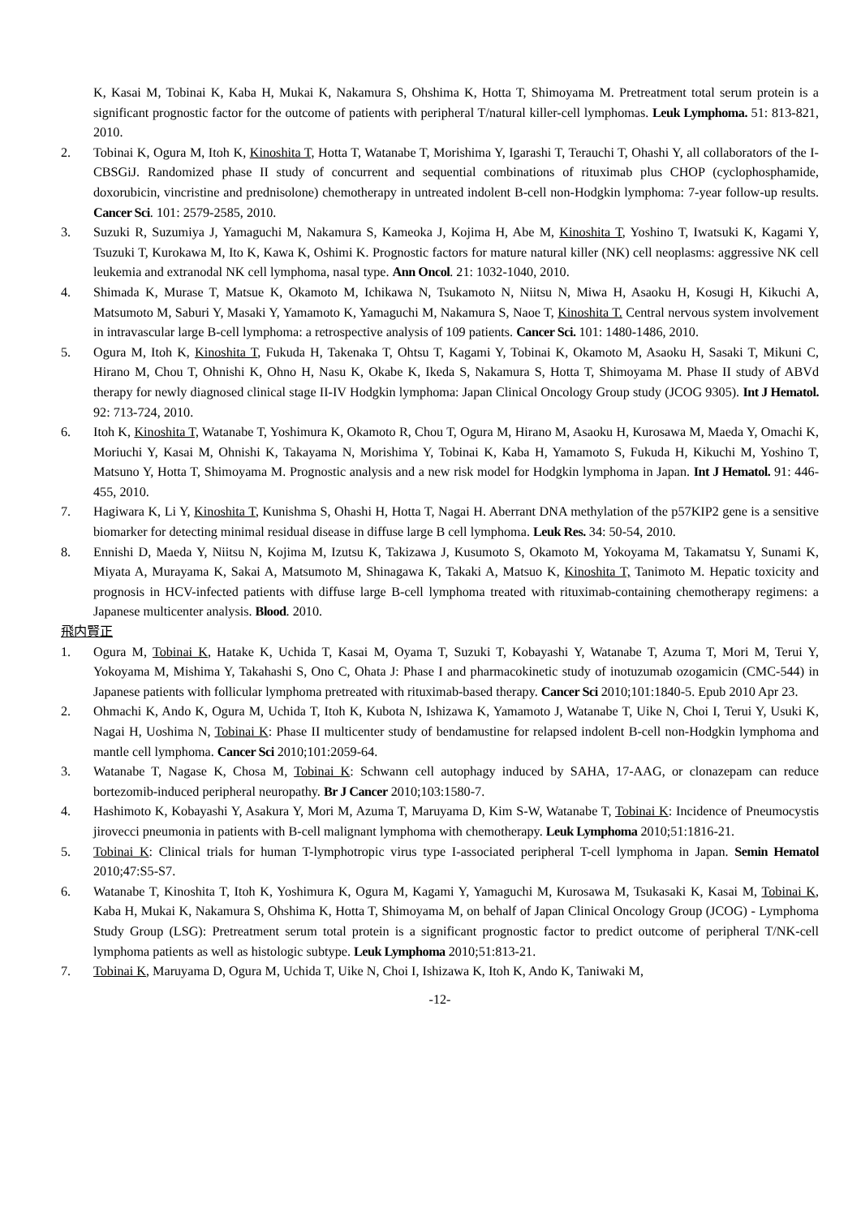K, Kasai M, Tobinai K, Kaba H, Mukai K, Nakamura S, Ohshima K, Hotta T, Shimoyama M. Pretreatment total serum protein is a significant prognostic factor for the outcome of patients with peripheral T/natural killer-cell lymphomas. Leuk Lymphoma. 51: 813-821, 2010.
2. Tobinai K, Ogura M, Itoh K, Kinoshita T, Hotta T, Watanabe T, Morishima Y, Igarashi T, Terauchi T, Ohashi Y, all collaborators of the I-CBSGiJ. Randomized phase II study of concurrent and sequential combinations of rituximab plus CHOP (cyclophosphamide, doxorubicin, vincristine and prednisolone) chemotherapy in untreated indolent B-cell non-Hodgkin lymphoma: 7-year follow-up results. Cancer Sci. 101: 2579-2585, 2010.
3. Suzuki R, Suzumiya J, Yamaguchi M, Nakamura S, Kameoka J, Kojima H, Abe M, Kinoshita T, Yoshino T, Iwatsuki K, Kagami Y, Tsuzuki T, Kurokawa M, Ito K, Kawa K, Oshimi K. Prognostic factors for mature natural killer (NK) cell neoplasms: aggressive NK cell leukemia and extranodal NK cell lymphoma, nasal type. Ann Oncol. 21: 1032-1040, 2010.
4. Shimada K, Murase T, Matsue K, Okamoto M, Ichikawa N, Tsukamoto N, Niitsu N, Miwa H, Asaoku H, Kosugi H, Kikuchi A, Matsumoto M, Saburi Y, Masaki Y, Yamamoto K, Yamaguchi M, Nakamura S, Naoe T, Kinoshita T. Central nervous system involvement in intravascular large B-cell lymphoma: a retrospective analysis of 109 patients. Cancer Sci. 101: 1480-1486, 2010.
5. Ogura M, Itoh K, Kinoshita T, Fukuda H, Takenaka T, Ohtsu T, Kagami Y, Tobinai K, Okamoto M, Asaoku H, Sasaki T, Mikuni C, Hirano M, Chou T, Ohnishi K, Ohno H, Nasu K, Okabe K, Ikeda S, Nakamura S, Hotta T, Shimoyama M. Phase II study of ABVd therapy for newly diagnosed clinical stage II-IV Hodgkin lymphoma: Japan Clinical Oncology Group study (JCOG 9305). Int J Hematol. 92: 713-724, 2010.
6. Itoh K, Kinoshita T, Watanabe T, Yoshimura K, Okamoto R, Chou T, Ogura M, Hirano M, Asaoku H, Kurosawa M, Maeda Y, Omachi K, Moriuchi Y, Kasai M, Ohnishi K, Takayama N, Morishima Y, Tobinai K, Kaba H, Yamamoto S, Fukuda H, Kikuchi M, Yoshino T, Matsuno Y, Hotta T, Shimoyama M. Prognostic analysis and a new risk model for Hodgkin lymphoma in Japan. Int J Hematol. 91: 446-455, 2010.
7. Hagiwara K, Li Y, Kinoshita T, Kunishma S, Ohashi H, Hotta T, Nagai H. Aberrant DNA methylation of the p57KIP2 gene is a sensitive biomarker for detecting minimal residual disease in diffuse large B cell lymphoma. Leuk Res. 34: 50-54, 2010.
8. Ennishi D, Maeda Y, Niitsu N, Kojima M, Izutsu K, Takizawa J, Kusumoto S, Okamoto M, Yokoyama M, Takamatsu Y, Sunami K, Miyata A, Murayama K, Sakai A, Matsumoto M, Shinagawa K, Takaki A, Matsuo K, Kinoshita T, Tanimoto M. Hepatic toxicity and prognosis in HCV-infected patients with diffuse large B-cell lymphoma treated with rituximab-containing chemotherapy regimens: a Japanese multicenter analysis. Blood. 2010.
飛内賢正
1. Ogura M, Tobinai K, Hatake K, Uchida T, Kasai M, Oyama T, Suzuki T, Kobayashi Y, Watanabe T, Azuma T, Mori M, Terui Y, Yokoyama M, Mishima Y, Takahashi S, Ono C, Ohata J: Phase I and pharmacokinetic study of inotuzumab ozogamicin (CMC-544) in Japanese patients with follicular lymphoma pretreated with rituximab-based therapy. Cancer Sci 2010;101:1840-5. Epub 2010 Apr 23.
2. Ohmachi K, Ando K, Ogura M, Uchida T, Itoh K, Kubota N, Ishizawa K, Yamamoto J, Watanabe T, Uike N, Choi I, Terui Y, Usuki K, Nagai H, Uoshima N, Tobinai K: Phase II multicenter study of bendamustine for relapsed indolent B-cell non-Hodgkin lymphoma and mantle cell lymphoma. Cancer Sci 2010;101:2059-64.
3. Watanabe T, Nagase K, Chosa M, Tobinai K: Schwann cell autophagy induced by SAHA, 17-AAG, or clonazepam can reduce bortezomib-induced peripheral neuropathy. Br J Cancer 2010;103:1580-7.
4. Hashimoto K, Kobayashi Y, Asakura Y, Mori M, Azuma T, Maruyama D, Kim S-W, Watanabe T, Tobinai K: Incidence of Pneumocystis jirovecci pneumonia in patients with B-cell malignant lymphoma with chemotherapy. Leuk Lymphoma 2010;51:1816-21.
5. Tobinai K: Clinical trials for human T-lymphotropic virus type I-associated peripheral T-cell lymphoma in Japan. Semin Hematol 2010;47:S5-S7.
6. Watanabe T, Kinoshita T, Itoh K, Yoshimura K, Ogura M, Kagami Y, Yamaguchi M, Kurosawa M, Tsukasaki K, Kasai M, Tobinai K, Kaba H, Mukai K, Nakamura S, Ohshima K, Hotta T, Shimoyama M, on behalf of Japan Clinical Oncology Group (JCOG) - Lymphoma Study Group (LSG): Pretreatment serum total protein is a significant prognostic factor to predict outcome of peripheral T/NK-cell lymphoma patients as well as histologic subtype. Leuk Lymphoma 2010;51:813-21.
7. Tobinai K, Maruyama D, Ogura M, Uchida T, Uike N, Choi I, Ishizawa K, Itoh K, Ando K, Taniwaki M,
-12-